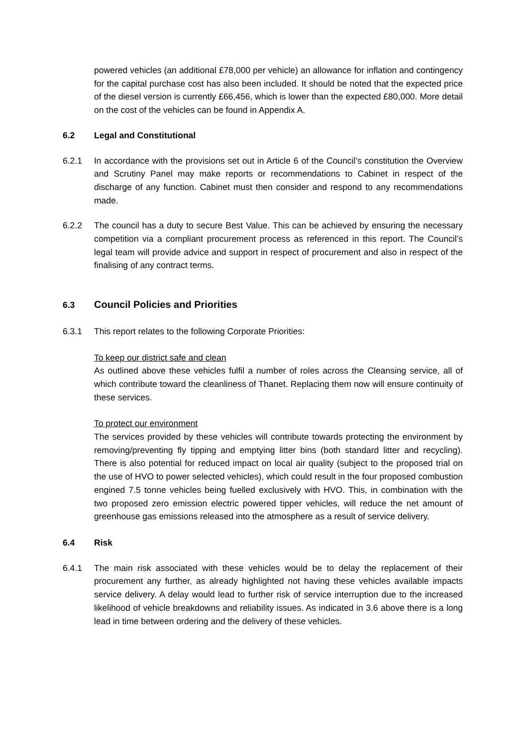powered vehicles (an additional £78,000 per vehicle) an allowance for inflation and contingency for the capital purchase cost has also been included. It should be noted that the expected price of the diesel version is currently £66,456, which is lower than the expected £80,000. More detail on the cost of the vehicles can be found in Appendix A.
6.2 Legal and Constitutional
6.2.1 In accordance with the provisions set out in Article 6 of the Council’s constitution the Overview and Scrutiny Panel may make reports or recommendations to Cabinet in respect of the discharge of any function. Cabinet must then consider and respond to any recommendations made.
6.2.2 The council has a duty to secure Best Value. This can be achieved by ensuring the necessary competition via a compliant procurement process as referenced in this report. The Council’s legal team will provide advice and support in respect of procurement and also in respect of the finalising of any contract terms.
6.3 Council Policies and Priorities
6.3.1 This report relates to the following Corporate Priorities:
To keep our district safe and clean
As outlined above these vehicles fulfil a number of roles across the Cleansing service, all of which contribute toward the cleanliness of Thanet. Replacing them now will ensure continuity of these services.
To protect our environment
The services provided by these vehicles will contribute towards protecting the environment by removing/preventing fly tipping and emptying litter bins (both standard litter and recycling). There is also potential for reduced impact on local air quality (subject to the proposed trial on the use of HVO to power selected vehicles), which could result in the four proposed combustion engined 7.5 tonne vehicles being fuelled exclusively with HVO. This, in combination with the two proposed zero emission electric powered tipper vehicles, will reduce the net amount of greenhouse gas emissions released into the atmosphere as a result of service delivery.
6.4 Risk
6.4.1 The main risk associated with these vehicles would be to delay the replacement of their procurement any further, as already highlighted not having these vehicles available impacts service delivery. A delay would lead to further risk of service interruption due to the increased likelihood of vehicle breakdowns and reliability issues. As indicated in 3.6 above there is a long lead in time between ordering and the delivery of these vehicles.